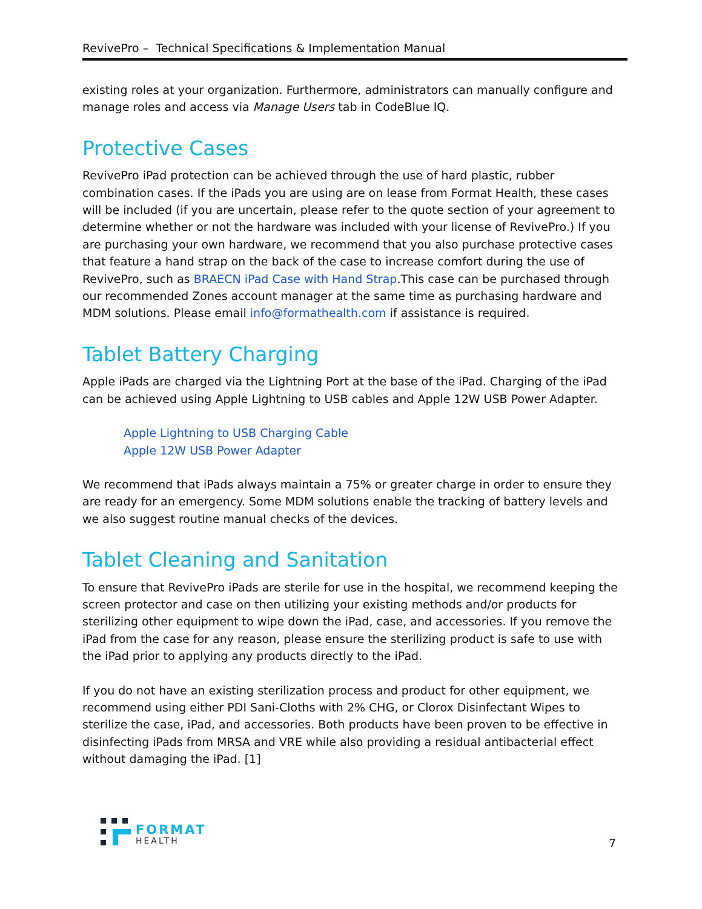RevivePro – Technical Specifications & Implementation Manual
existing roles at your organization. Furthermore, administrators can manually configure and manage roles and access via Manage Users tab in CodeBlue IQ.
Protective Cases
RevivePro iPad protection can be achieved through the use of hard plastic, rubber combination cases. If the iPads you are using are on lease from Format Health, these cases will be included (if you are uncertain, please refer to the quote section of your agreement to determine whether or not the hardware was included with your license of RevivePro.) If you are purchasing your own hardware, we recommend that you also purchase protective cases that feature a hand strap on the back of the case to increase comfort during the use of RevivePro, such as BRAECN iPad Case with Hand Strap.This case can be purchased through our recommended Zones account manager at the same time as purchasing hardware and MDM solutions. Please email info@formathealth.com if assistance is required.
Tablet Battery Charging
Apple iPads are charged via the Lightning Port at the base of the iPad. Charging of the iPad can be achieved using Apple Lightning to USB cables and Apple 12W USB Power Adapter.
Apple Lightning to USB Charging Cable
Apple 12W USB Power Adapter
We recommend that iPads always maintain a 75% or greater charge in order to ensure they are ready for an emergency. Some MDM solutions enable the tracking of battery levels and we also suggest routine manual checks of the devices.
Tablet Cleaning and Sanitation
To ensure that RevivePro iPads are sterile for use in the hospital, we recommend keeping the screen protector and case on then utilizing your existing methods and/or products for sterilizing other equipment to wipe down the iPad, case, and accessories. If you remove the iPad from the case for any reason, please ensure the sterilizing product is safe to use with the iPad prior to applying any products directly to the iPad.
If you do not have an existing sterilization process and product for other equipment, we recommend using either PDI Sani-Cloths with 2% CHG, or Clorox Disinfectant Wipes to sterilize the case, iPad, and accessories. Both products have been proven to be effective in disinfecting iPads from MRSA and VRE while also providing a residual antibacterial effect without damaging the iPad. [1]
FORMAT
HEALTH
7